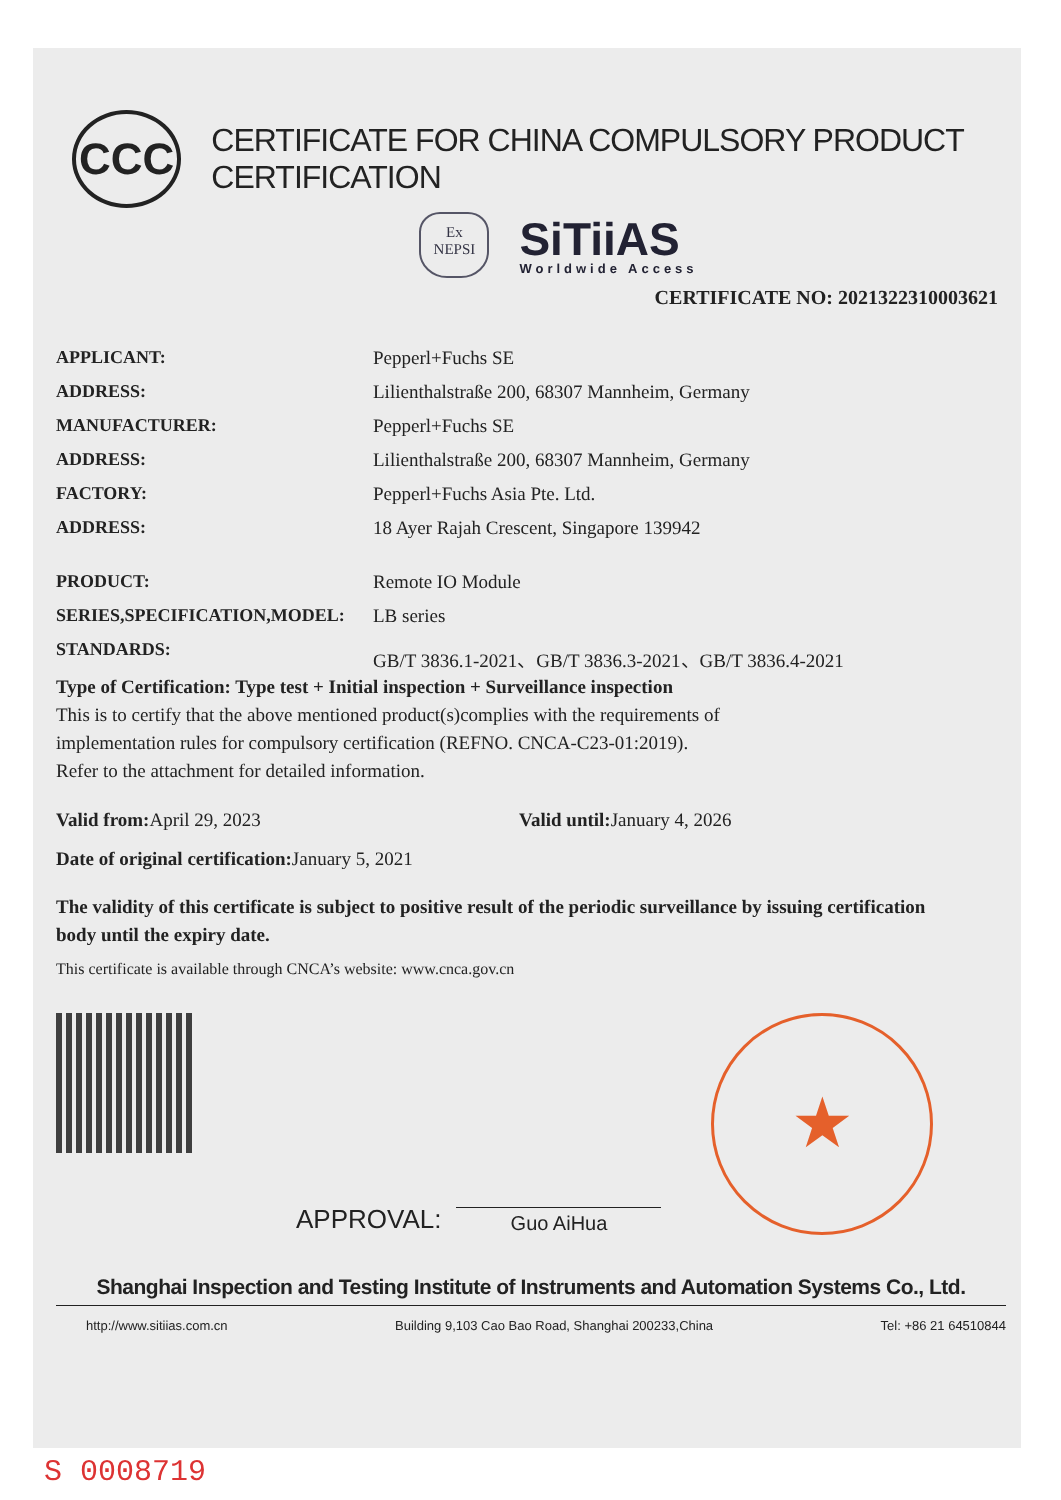CCC
CERTIFICATE FOR CHINA COMPULSORY PRODUCT CERTIFICATION
Ex
NEPSI
SiTiiAS
Worldwide Access
CERTIFICATE NO: 2021322310003621
APPLICANT: Pepperl+Fuchs SE
ADDRESS: Lilienthalstraße 200, 68307 Mannheim, Germany
MANUFACTURER: Pepperl+Fuchs SE
ADDRESS: Lilienthalstraße 200, 68307 Mannheim, Germany
FACTORY: Pepperl+Fuchs Asia Pte. Ltd.
ADDRESS: 18 Ayer Rajah Crescent, Singapore 139942
PRODUCT: Remote IO Module
SERIES,SPECIFICATION,MODEL: LB series
STANDARDS: GB/T 3836.1-2021、GB/T 3836.3-2021、GB/T 3836.4-2021
Type of Certification: Type test + Initial inspection + Surveillance inspection
This is to certify that the above mentioned product(s)complies with the requirements of
implementation rules for compulsory certification (REFNO. CNCA-C23-01:2019).
Refer to the attachment for detailed information.
Valid from: April 29, 2023 Valid until: January 4, 2026
Date of original certification: January 5, 2021
The validity of this certificate is subject to positive result of the periodic surveillance by issuing certification body until the expiry date.
This certificate is available through CNCA’s website: www.cnca.gov.cn
APPROVAL:
Guo AiHua
★
Shanghai Inspection and Testing Institute of Instruments and Automation Systems Co., Ltd.
http://www.sitiias.com.cn Building 9,103 Cao Bao Road, Shanghai 200233,China Tel: +86 21 64510844
S 0008719